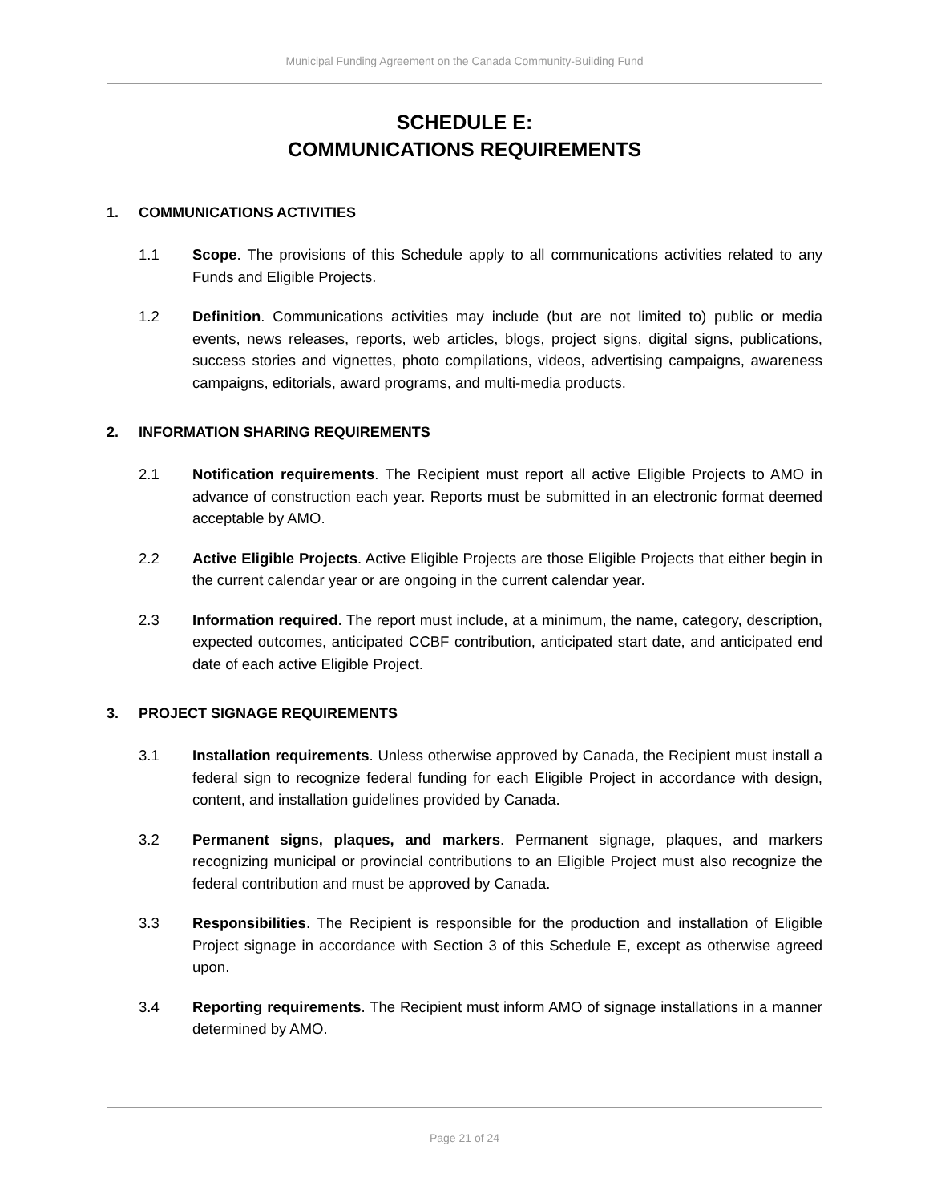Municipal Funding Agreement on the Canada Community-Building Fund
SCHEDULE E:
COMMUNICATIONS REQUIREMENTS
1. COMMUNICATIONS ACTIVITIES
1.1 Scope. The provisions of this Schedule apply to all communications activities related to any Funds and Eligible Projects.
1.2 Definition. Communications activities may include (but are not limited to) public or media events, news releases, reports, web articles, blogs, project signs, digital signs, publications, success stories and vignettes, photo compilations, videos, advertising campaigns, awareness campaigns, editorials, award programs, and multi-media products.
2. INFORMATION SHARING REQUIREMENTS
2.1 Notification requirements. The Recipient must report all active Eligible Projects to AMO in advance of construction each year. Reports must be submitted in an electronic format deemed acceptable by AMO.
2.2 Active Eligible Projects. Active Eligible Projects are those Eligible Projects that either begin in the current calendar year or are ongoing in the current calendar year.
2.3 Information required. The report must include, at a minimum, the name, category, description, expected outcomes, anticipated CCBF contribution, anticipated start date, and anticipated end date of each active Eligible Project.
3. PROJECT SIGNAGE REQUIREMENTS
3.1 Installation requirements. Unless otherwise approved by Canada, the Recipient must install a federal sign to recognize federal funding for each Eligible Project in accordance with design, content, and installation guidelines provided by Canada.
3.2 Permanent signs, plaques, and markers. Permanent signage, plaques, and markers recognizing municipal or provincial contributions to an Eligible Project must also recognize the federal contribution and must be approved by Canada.
3.3 Responsibilities. The Recipient is responsible for the production and installation of Eligible Project signage in accordance with Section 3 of this Schedule E, except as otherwise agreed upon.
3.4 Reporting requirements. The Recipient must inform AMO of signage installations in a manner determined by AMO.
Page 21 of 24